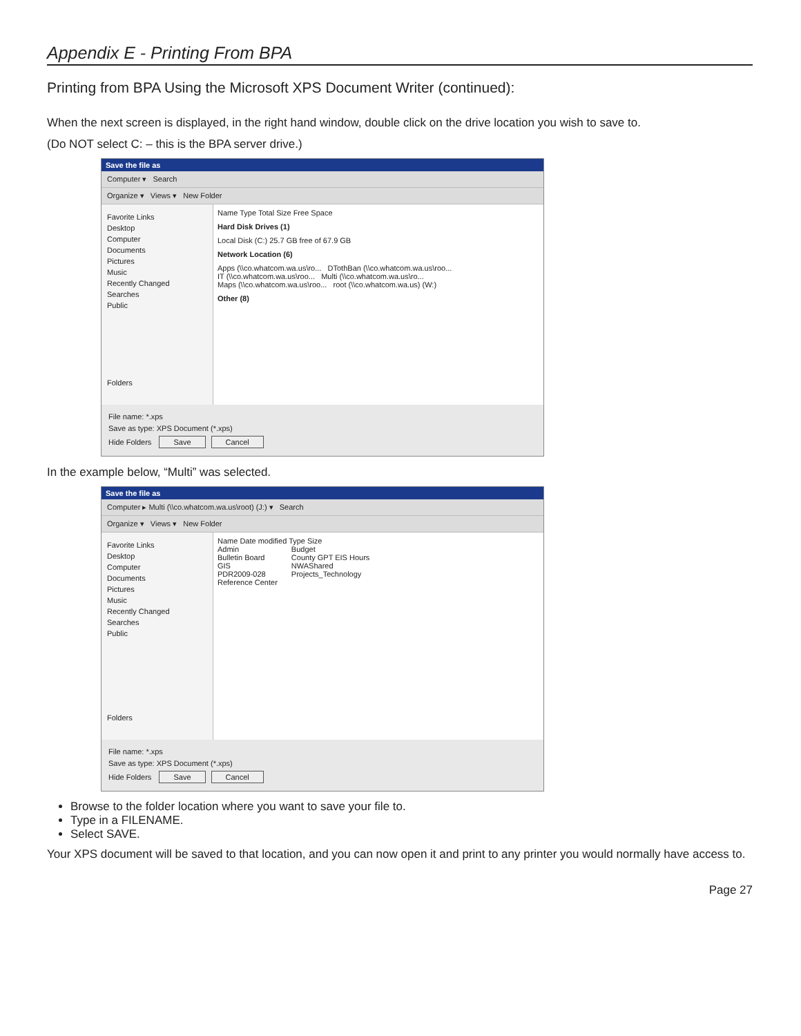Appendix E - Printing From BPA
Printing from BPA Using the Microsoft XPS Document Writer (continued):
When the next screen is displayed, in the right hand window, double click on the drive location you wish to save to.
(Do NOT select C: – this is the BPA server drive.)
Save the file as
Computer ▾ Search
Organize ▾ Views ▾ New Folder
Favorite Links
Desktop
Computer
Documents
Pictures
Music
Recently Changed
Searches
Public
Folders
Name Type Total Size Free Space
Hard Disk Drives (1)
Local Disk (C:) 25.7 GB free of 67.9 GB
Network Location (6)
Apps (\\co.whatcom.wa.us\ro... DTothBan (\\co.whatcom.wa.us\roo...
IT (\\co.whatcom.wa.us\roo... Multi (\\co.whatcom.wa.us\ro...
Maps (\\co.whatcom.wa.us\roo... root (\\co.whatcom.wa.us) (W:)
Other (8)
File name: *.xps
Save as type: XPS Document (*.xps)
Hide Folders Save Cancel
In the example below, “Multi” was selected.
Save the file as
Computer ▸ Multi (\\co.whatcom.wa.us\root) (J:) ▾ Search
Organize ▾ Views ▾ New Folder
Favorite Links
Desktop
Computer
Documents
Pictures
Music
Recently Changed
Searches
Public
Folders
Name Date modified Type Size
Admin
Bulletin Board
GIS
PDR2009-028
Reference Center
Budget
County GPT EIS Hours
NWAShared
Projects_Technology
File name: *.xps
Save as type: XPS Document (*.xps)
Hide Folders Save Cancel
Browse to the folder location where you want to save your file to.
Type in a FILENAME.
Select SAVE.
Your XPS document will be saved to that location, and you can now open it and print to any printer you would normally have access to.
Page 27